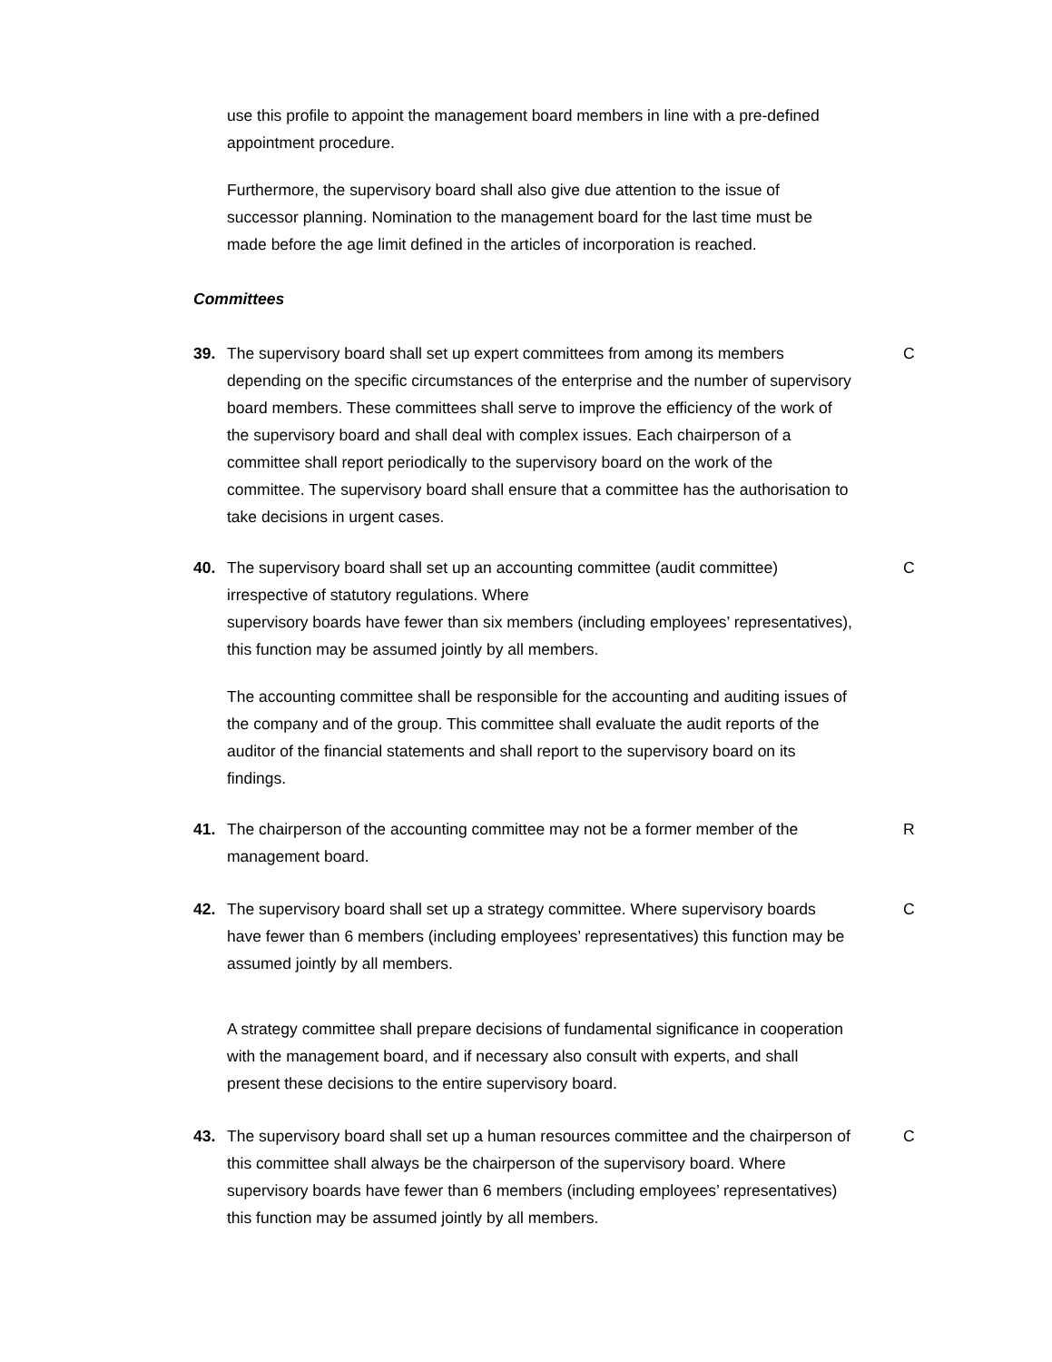use this profile to appoint the management board members in line with a pre-defined appointment procedure.
Furthermore, the supervisory board shall also give due attention to the issue of successor planning. Nomination to the management board for the last time must be made before the age limit defined in the articles of incorporation is reached.
Committees
39. The supervisory board shall set up expert committees from among its members depending on the specific circumstances of the enterprise and the number of supervisory board members. These committees shall serve to improve the efficiency of the work of
the supervisory board and shall deal with complex issues. Each chairperson of a committee shall report periodically to the supervisory board on the work of the committee. The supervisory board shall ensure that a committee has the authorisation to take decisions in urgent cases.
C
40. The supervisory board shall set up an accounting committee (audit committee) irrespective of statutory regulations. Where
supervisory boards have fewer than six members (including employees’ representatives), this function may be assumed jointly by all members.
C
The accounting committee shall be responsible for the accounting and auditing issues of the company and of the group. This committee shall evaluate the audit reports of the auditor of the financial statements and shall report to the supervisory board on its findings.
41. The chairperson of the accounting committee may not be a former member of the management board.
R
42. The supervisory board shall set up a strategy committee. Where supervisory boards have fewer than 6 members (including employees’ representatives) this function may be assumed jointly by all members.
C
A strategy committee shall prepare decisions of fundamental significance in cooperation with the management board, and if necessary also consult with experts, and shall present these decisions to the entire supervisory board.
43. The supervisory board shall set up a human resources committee and the chairperson of this committee shall always be the chairperson of the supervisory board. Where supervisory boards have fewer than 6 members (including employees’ representatives) this function may be assumed jointly by all members.
C